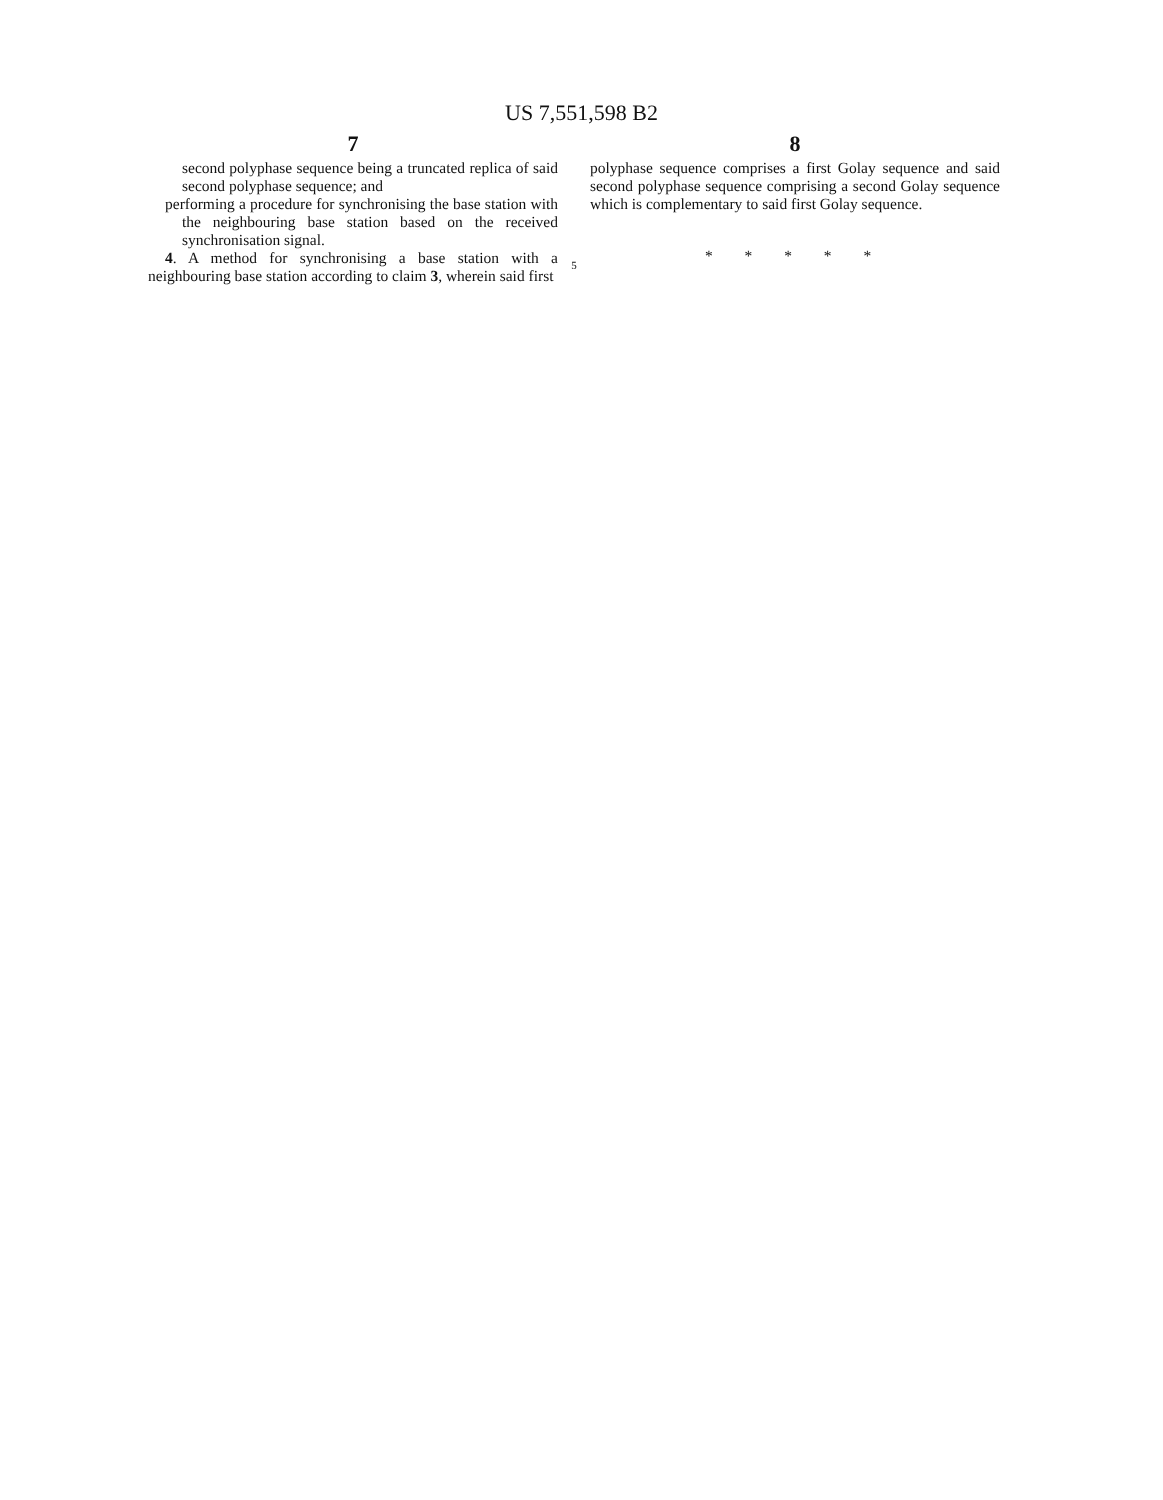US 7,551,598 B2
7
second polyphase sequence being a truncated replica of said second polyphase sequence; and
performing a procedure for synchronising the base station with the neighbouring base station based on the received synchronisation signal.
4. A method for synchronising a base station with a neighbouring base station according to claim 3, wherein said first
5
8
polyphase sequence comprises a first Golay sequence and said second polyphase sequence comprising a second Golay sequence which is complementary to said first Golay sequence.
* * * * *